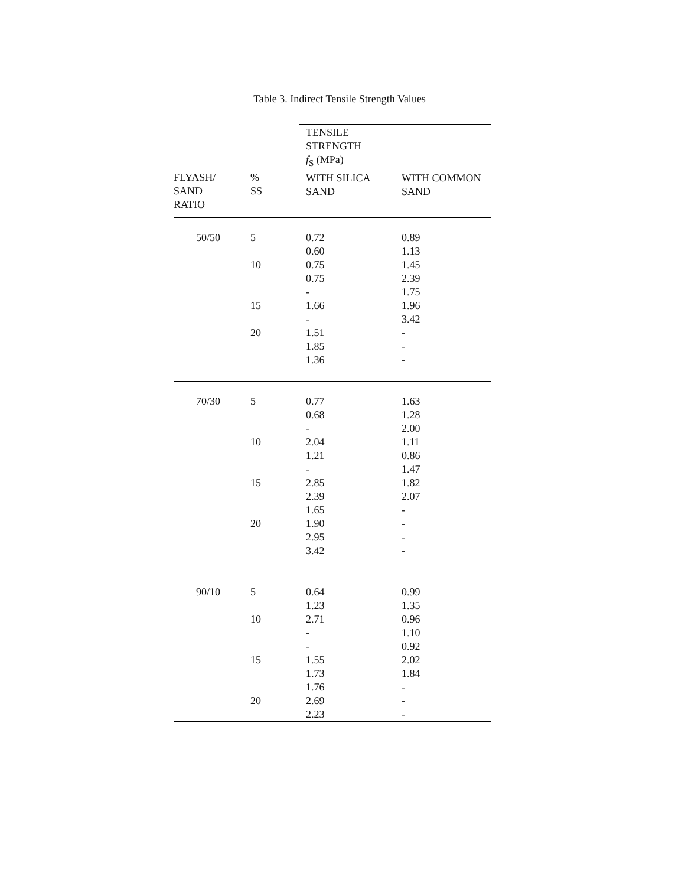Table 3. Indirect Tensile Strength Values
| | | TENSILE STRENGTH f<sub>S</sub> (MPa) | |
| --- | --- | --- | --- |
| FLYASH/ SAND RATIO | % SS | WITH SILICA SAND | WITH COMMON SAND |
| 50/50 | 5 | 0.72 0.60 | 0.89 1.13 |
| | 10 | 0.75 0.75 - | 1.45 2.39 1.75 |
| | 15 | 1.66 - | 1.96 3.42 |
| | 20 | 1.51 1.85 1.36 | - - - |
| 70/30 | 5 | 0.77 0.68 - | 1.63 1.28 2.00 |
| | 10 | 2.04 1.21 - | 1.11 0.86 1.47 |
| | 15 | 2.85 2.39 1.65 | 1.82 2.07 - |
| | 20 | 1.90 2.95 3.42 | - - - |
| 90/10 | 5 | 0.64 1.23 | 0.99 1.35 |
| | 10 | 2.71 - - | 0.96 1.10 0.92 |
| | 15 | 1.55 1.73 1.76 | 2.02 1.84 - |
| | 20 | 2.69 2.23 | - - |